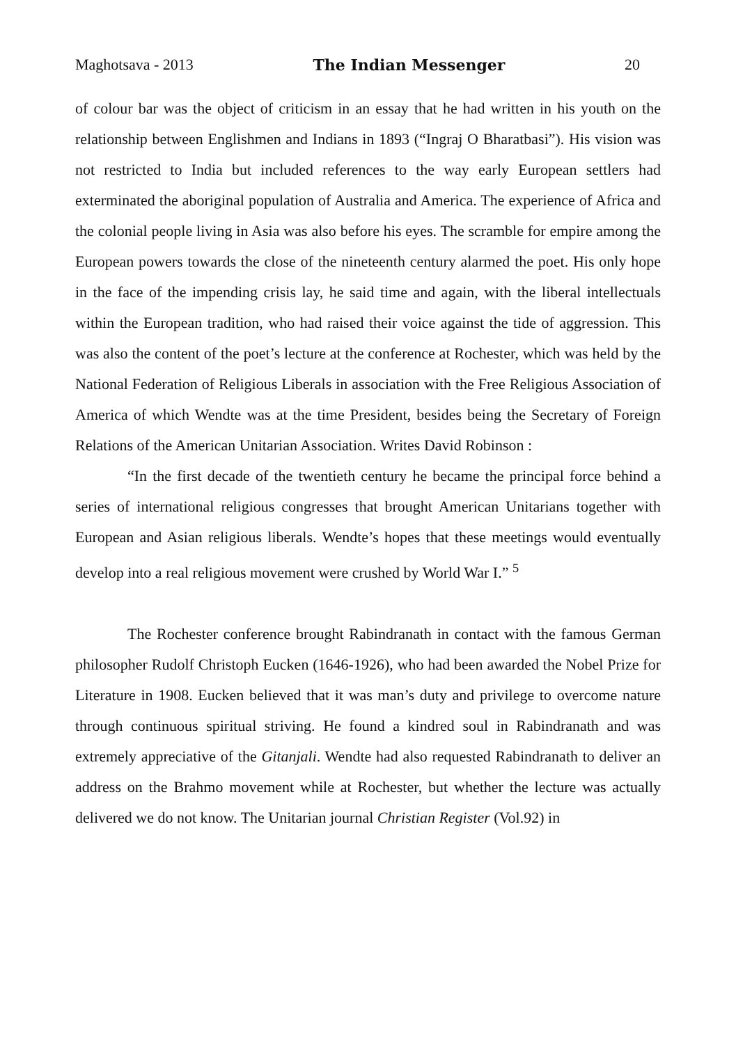Maghotsava - 2013 The Indian Messenger 20
of colour bar was the object of criticism in an essay that he had written in his youth on the relationship between Englishmen and Indians in 1893 (“Ingraj O Bharatbasi”). His vision was not restricted to India but included references to the way early European settlers had exterminated the aboriginal population of Australia and America. The experience of Africa and the colonial people living in Asia was also before his eyes. The scramble for empire among the European powers towards the close of the nineteenth century alarmed the poet. His only hope in the face of the impending crisis lay, he said time and again, with the liberal intellectuals within the European tradition, who had raised their voice against the tide of aggression. This was also the content of the poet’s lecture at the conference at Rochester, which was held by the National Federation of Religious Liberals in association with the Free Religious Association of America of which Wendte was at the time President, besides being the Secretary of Foreign Relations of the American Unitarian Association. Writes David Robinson :
“In the first decade of the twentieth century he became the principal force behind a series of international religious congresses that brought American Unitarians together with European and Asian religious liberals. Wendte’s hopes that these meetings would eventually develop into a real religious movement were crushed by World War I.” <sup>5</sup>
The Rochester conference brought Rabindranath in contact with the famous German philosopher Rudolf Christoph Eucken (1646-1926), who had been awarded the Nobel Prize for Literature in 1908. Eucken believed that it was man’s duty and privilege to overcome nature through continuous spiritual striving. He found a kindred soul in Rabindranath and was extremely appreciative of the Gitanjali. Wendte had also requested Rabindranath to deliver an address on the Brahmo movement while at Rochester, but whether the lecture was actually delivered we do not know. The Unitarian journal Christian Register (Vol.92) in